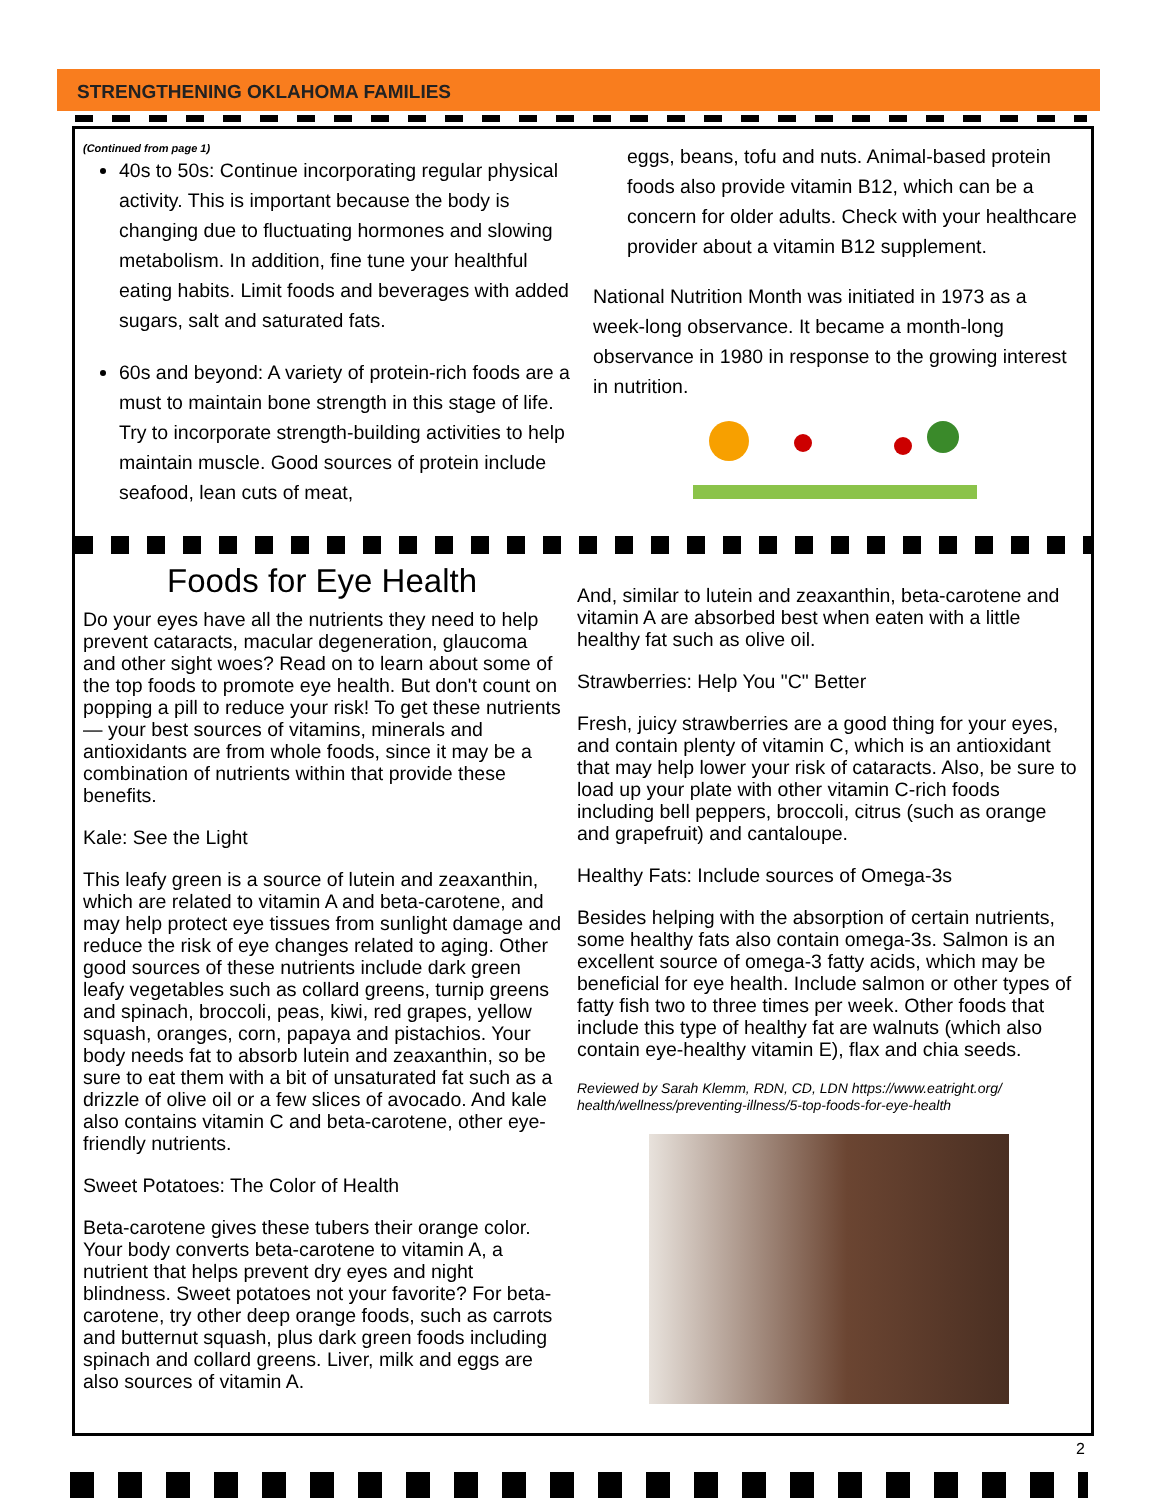STRENGTHENING OKLAHOMA FAMILIES
(Continued from page 1)
40s to 50s: Continue incorporating regular physical activity. This is important because the body is changing due to fluctuating hormones and slowing metabolism. In addition, fine tune your healthful eating habits. Limit foods and beverages with added sugars, salt and saturated fats.
60s and beyond: A variety of protein-rich foods are a must to maintain bone strength in this stage of life. Try to incorporate strength-building activities to help maintain muscle. Good sources of protein include seafood, lean cuts of meat,
eggs, beans, tofu and nuts. Animal-based protein foods also provide vitamin B12, which can be a concern for older adults. Check with your healthcare provider about a vitamin B12 supplement.
National Nutrition Month was initiated in 1973 as a week-long observance. It became a month-long observance in 1980 in response to the growing interest in nutrition.
Foods for Eye Health
Do your eyes have all the nutrients they need to help prevent cataracts, macular degeneration, glaucoma and other sight woes? Read on to learn about some of the top foods to promote eye health. But don't count on popping a pill to reduce your risk! To get these nutrients — your best sources of vitamins, minerals and antioxidants are from whole foods, since it may be a combination of nutrients within that provide these benefits.
Kale: See the Light
This leafy green is a source of lutein and zeaxanthin, which are related to vitamin A and beta-carotene, and may help protect eye tissues from sunlight damage and reduce the risk of eye changes related to aging. Other good sources of these nutrients include dark green leafy vegetables such as collard greens, turnip greens and spinach, broccoli, peas, kiwi, red grapes, yellow squash, oranges, corn, papaya and pistachios. Your body needs fat to absorb lutein and zeaxanthin, so be sure to eat them with a bit of unsaturated fat such as a drizzle of olive oil or a few slices of avocado. And kale also contains vitamin C and beta-carotene, other eye-friendly nutrients.
Sweet Potatoes: The Color of Health
Beta-carotene gives these tubers their orange color. Your body converts beta-carotene to vitamin A, a nutrient that helps prevent dry eyes and night blindness. Sweet potatoes not your favorite? For beta-carotene, try other deep orange foods, such as carrots and butternut squash, plus dark green foods including spinach and collard greens. Liver, milk and eggs are also sources of vitamin A.
And, similar to lutein and zeaxanthin, beta-carotene and vitamin A are absorbed best when eaten with a little healthy fat such as olive oil.
Strawberries: Help You "C" Better
Fresh, juicy strawberries are a good thing for your eyes, and contain plenty of vitamin C, which is an antioxidant that may help lower your risk of cataracts. Also, be sure to load up your plate with other vitamin C-rich foods including bell peppers, broccoli, citrus (such as orange and grapefruit) and cantaloupe.
Healthy Fats: Include sources of Omega-3s
Besides helping with the absorption of certain nutrients, some healthy fats also contain omega-3s. Salmon is an excellent source of omega-3 fatty acids, which may be beneficial for eye health. Include salmon or other types of fatty fish two to three times per week. Other foods that include this type of healthy fat are walnuts (which also contain eye-healthy vitamin E), flax and chia seeds.
Reviewed by Sarah Klemm, RDN, CD, LDN https://www.eatright.org/ health/wellness/preventing-illness/5-top-foods-for-eye-health
2